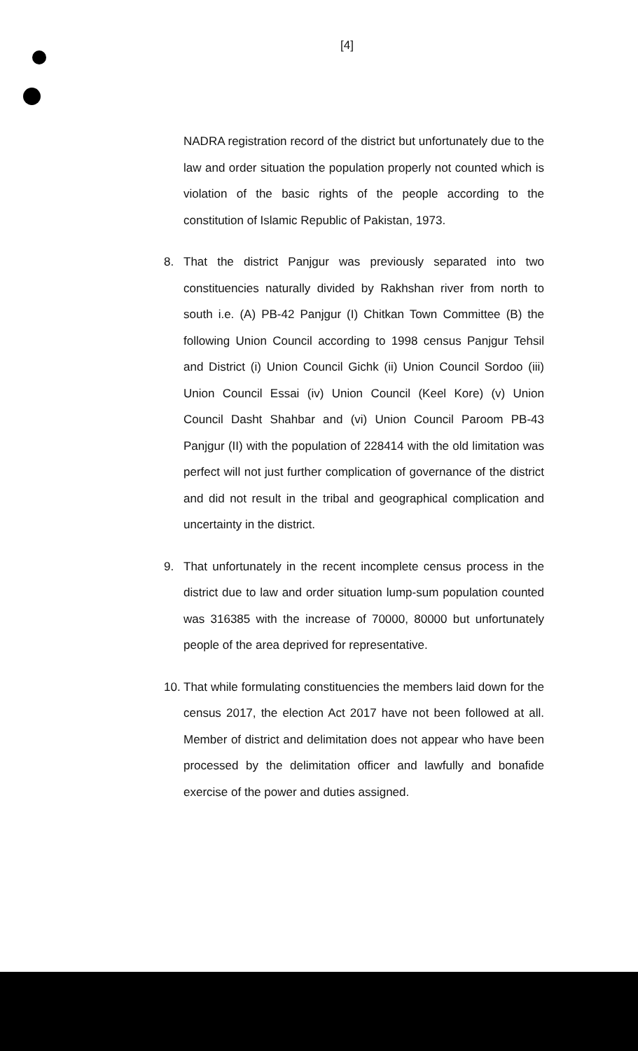[4]
NADRA registration record of the district but unfortunately due to the law and order situation the population properly not counted which is violation of the basic rights of the people according to the constitution of Islamic Republic of Pakistan, 1973.
8. That the district Panjgur was previously separated into two constituencies naturally divided by Rakhshan river from north to south i.e. (A) PB-42 Panjgur (I) Chitkan Town Committee (B) the following Union Council according to 1998 census Panjgur Tehsil and District (i) Union Council Gichk (ii) Union Council Sordoo (iii) Union Council Essai (iv) Union Council (Keel Kore) (v) Union Council Dasht Shahbar and (vi) Union Council Paroom PB-43 Panjgur (II) with the population of 228414 with the old limitation was perfect will not just further complication of governance of the district and did not result in the tribal and geographical complication and uncertainty in the district.
9. That unfortunately in the recent incomplete census process in the district due to law and order situation lump-sum population counted was 316385 with the increase of 70000, 80000 but unfortunately people of the area deprived for representative.
10.
That while formulating constituencies the members laid down for the census 2017, the election Act 2017 have not been followed at all. Member of district and delimitation does not appear who have been processed by the delimitation officer and lawfully and bonafide exercise of the power and duties assigned.